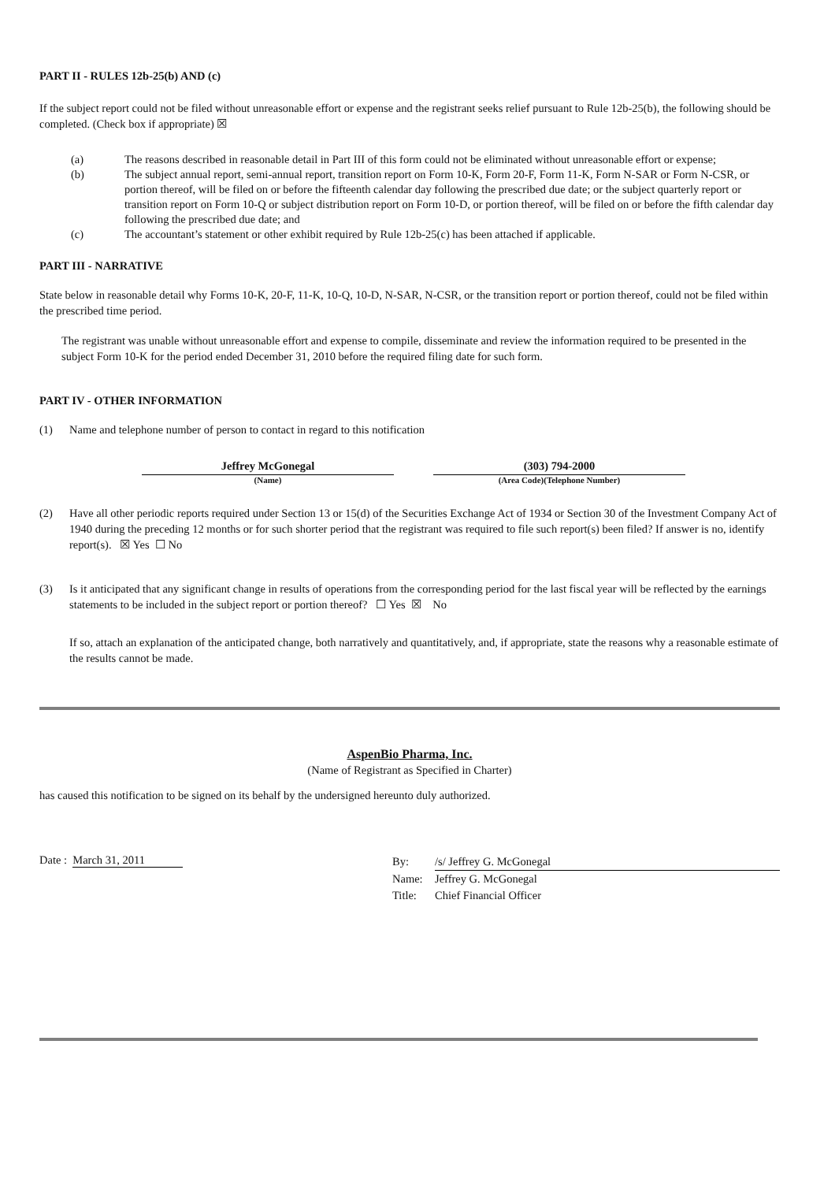PART II - RULES 12b-25(b) AND (c)
If the subject report could not be filed without unreasonable effort or expense and the registrant seeks relief pursuant to Rule 12b-25(b), the following should be completed. (Check box if appropriate) ☒
(a) The reasons described in reasonable detail in Part III of this form could not be eliminated without unreasonable effort or expense;
(b) The subject annual report, semi-annual report, transition report on Form 10-K, Form 20-F, Form 11-K, Form N-SAR or Form N-CSR, or portion thereof, will be filed on or before the fifteenth calendar day following the prescribed due date; or the subject quarterly report or transition report on Form 10-Q or subject distribution report on Form 10-D, or portion thereof, will be filed on or before the fifth calendar day following the prescribed due date; and
(c) The accountant’s statement or other exhibit required by Rule 12b-25(c) has been attached if applicable.
PART III - NARRATIVE
State below in reasonable detail why Forms 10-K, 20-F, 11-K, 10-Q, 10-D, N-SAR, N-CSR, or the transition report or portion thereof, could not be filed within the prescribed time period.
The registrant was unable without unreasonable effort and expense to compile, disseminate and review the information required to be presented in the subject Form 10-K for the period ended December 31, 2010 before the required filing date for such form.
PART IV - OTHER INFORMATION
(1) Name and telephone number of person to contact in regard to this notification
Jeffrey McGonegal
(Name)
(303) 794-2000
(Area Code)(Telephone Number)
(2) Have all other periodic reports required under Section 13 or 15(d) of the Securities Exchange Act of 1934 or Section 30 of the Investment Company Act of 1940 during the preceding 12 months or for such shorter period that the registrant was required to file such report(s) been filed? If answer is no, identify report(s). ☒ Yes ☐ No
(3) Is it anticipated that any significant change in results of operations from the corresponding period for the last fiscal year will be reflected by the earnings statements to be included in the subject report or portion thereof? ☐ Yes ☒ No
If so, attach an explanation of the anticipated change, both narratively and quantitatively, and, if appropriate, state the reasons why a reasonable estimate of the results cannot be made.
AspenBio Pharma, Inc.
(Name of Registrant as Specified in Charter)
has caused this notification to be signed on its behalf by the undersigned hereunto duly authorized.
Date : March 31, 2011
By: /s/ Jeffrey G. McGonegal
Name: Jeffrey G. McGonegal
Title: Chief Financial Officer